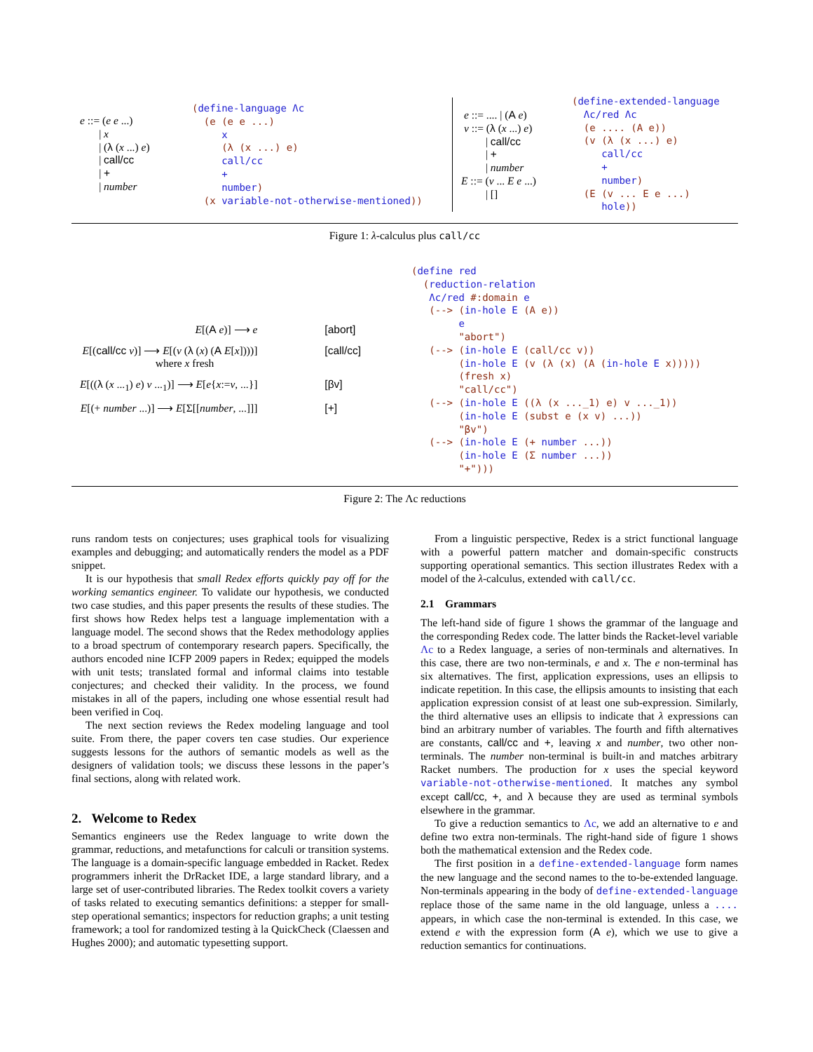e ::= (e e ...) | x | (λ (x ...) e) | call/cc | + | number
(define-language Λc (e (e e ...) x (λ (x ...) e) call/cc + number) (x variable-not-otherwise-mentioned))
e ::= .... | (A e) v ::= (λ (x ...) e) | call/cc | + | number E ::= (v ... E e ...) | []
(define-extended-language Λc/red Λc (e .... (A e)) (v (λ (x ...) e) call/cc + number) (E (v ... E e ...) hole))
Figure 1: λ-calculus plus call/cc
| E [( A e )] ⟶ e | | [abort] |
| E [( call/cc v )] ⟶ E [( v ( λ ( x ) ( A E [ x ])))] where x fresh | | [call/cc] |
| E [(( λ ( x ...<sub>1</sub>) e ) v ...<sub>1</sub>)] ⟶ E [ e { x := v , ...}] | | [βv] |
| E [(+ number ...)] ⟶ E [Σ[[ number , ...]]] | | [+] |
(define red (reduction-relation Λc/red #:domain e (--> (in-hole E (A e)) e "abort") (--> (in-hole E (call/cc v)) (in-hole E (v (λ (x) (A (in-hole E x))))) (fresh x) "call/cc") (--> (in-hole E ((λ (x ..._1) e) v ..._1)) (in-hole E (subst e (x v) ...)) "βv") (--> (in-hole E (+ number ...)) (in-hole E (Σ number ...)) "+")))
Figure 2: The Λc reductions
runs random tests on conjectures; uses graphical tools for visualizing examples and debugging; and automatically renders the model as a PDF snippet.
It is our hypothesis that small Redex efforts quickly pay off for the working semantics engineer. To validate our hypothesis, we conducted two case studies, and this paper presents the results of these studies. The first shows how Redex helps test a language implementation with a language model. The second shows that the Redex methodology applies to a broad spectrum of contemporary research papers. Specifically, the authors encoded nine ICFP 2009 papers in Redex; equipped the models with unit tests; translated formal and informal claims into testable conjectures; and checked their validity. In the process, we found mistakes in all of the papers, including one whose essential result had been verified in Coq.
The next section reviews the Redex modeling language and tool suite. From there, the paper covers ten case studies. Our experience suggests lessons for the authors of semantic models as well as the designers of validation tools; we discuss these lessons in the paper’s final sections, along with related work.
2. Welcome to Redex
Semantics engineers use the Redex language to write down the grammar, reductions, and metafunctions for calculi or transition systems. The language is a domain-specific language embedded in Racket. Redex programmers inherit the DrRacket IDE, a large standard library, and a large set of user-contributed libraries. The Redex toolkit covers a variety of tasks related to executing semantics definitions: a stepper for small-step operational semantics; inspectors for reduction graphs; a unit testing framework; a tool for randomized testing à la QuickCheck (Claessen and Hughes 2000); and automatic typesetting support.
From a linguistic perspective, Redex is a strict functional language with a powerful pattern matcher and domain-specific constructs supporting operational semantics. This section illustrates Redex with a model of the λ-calculus, extended with call/cc.
2.1 Grammars
The left-hand side of figure 1 shows the grammar of the language and the corresponding Redex code. The latter binds the Racket-level variable Λc to a Redex language, a series of non-terminals and alternatives. In this case, there are two non-terminals, e and x. The e non-terminal has six alternatives. The first, application expressions, uses an ellipsis to indicate repetition. In this case, the ellipsis amounts to insisting that each application expression consist of at least one sub-expression. Similarly, the third alternative uses an ellipsis to indicate that λ expressions can bind an arbitrary number of variables. The fourth and fifth alternatives are constants, call/cc and +, leaving x and number, two other non-terminals. The number non-terminal is built-in and matches arbitrary Racket numbers. The production for x uses the special keyword variable-not-otherwise-mentioned. It matches any symbol except call/cc, +, and λ because they are used as terminal symbols elsewhere in the grammar.
To give a reduction semantics to Λc, we add an alternative to e and define two extra non-terminals. The right-hand side of figure 1 shows both the mathematical extension and the Redex code.
The first position in a define-extended-language form names the new language and the second names to the to-be-extended language. Non-terminals appearing in the body of define-extended-language replace those of the same name in the old language, unless a .... appears, in which case the non-terminal is extended. In this case, we extend e with the expression form (A e), which we use to give a reduction semantics for continuations.